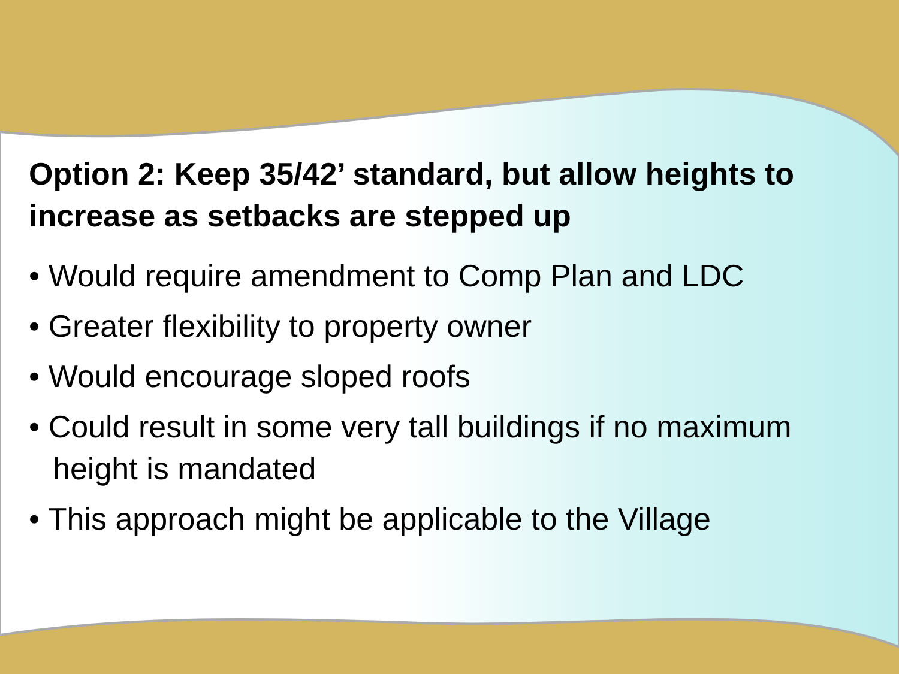Option 2: Keep 35/42’ standard, but allow heights to increase as setbacks are stepped up
• Would require amendment to Comp Plan and LDC
• Greater flexibility to property owner
• Would encourage sloped roofs
• Could result in some very tall buildings if no maximum height is mandated
• This approach might be applicable to the Village